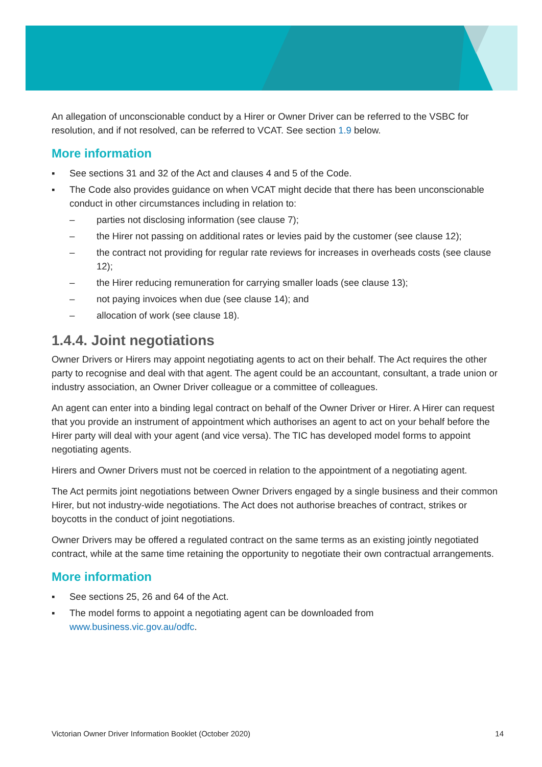An allegation of unconscionable conduct by a Hirer or Owner Driver can be referred to the VSBC for resolution, and if not resolved, can be referred to VCAT. See section 1.9 below.
More information
▪ See sections 31 and 32 of the Act and clauses 4 and 5 of the Code.
▪ The Code also provides guidance on when VCAT might decide that there has been unconscionable conduct in other circumstances including in relation to:
– parties not disclosing information (see clause 7);
– the Hirer not passing on additional rates or levies paid by the customer (see clause 12);
– the contract not providing for regular rate reviews for increases in overheads costs (see clause 12);
– the Hirer reducing remuneration for carrying smaller loads (see clause 13);
– not paying invoices when due (see clause 14); and
– allocation of work (see clause 18).
1.4.4. Joint negotiations
Owner Drivers or Hirers may appoint negotiating agents to act on their behalf. The Act requires the other party to recognise and deal with that agent. The agent could be an accountant, consultant, a trade union or industry association, an Owner Driver colleague or a committee of colleagues.
An agent can enter into a binding legal contract on behalf of the Owner Driver or Hirer. A Hirer can request that you provide an instrument of appointment which authorises an agent to act on your behalf before the Hirer party will deal with your agent (and vice versa). The TIC has developed model forms to appoint negotiating agents.
Hirers and Owner Drivers must not be coerced in relation to the appointment of a negotiating agent.
The Act permits joint negotiations between Owner Drivers engaged by a single business and their common Hirer, but not industry-wide negotiations. The Act does not authorise breaches of contract, strikes or boycotts in the conduct of joint negotiations.
Owner Drivers may be offered a regulated contract on the same terms as an existing jointly negotiated contract, while at the same time retaining the opportunity to negotiate their own contractual arrangements.
More information
▪ See sections 25, 26 and 64 of the Act.
▪ The model forms to appoint a negotiating agent can be downloaded from www.business.vic.gov.au/odfc.
Victorian Owner Driver Information Booklet (October 2020) 14